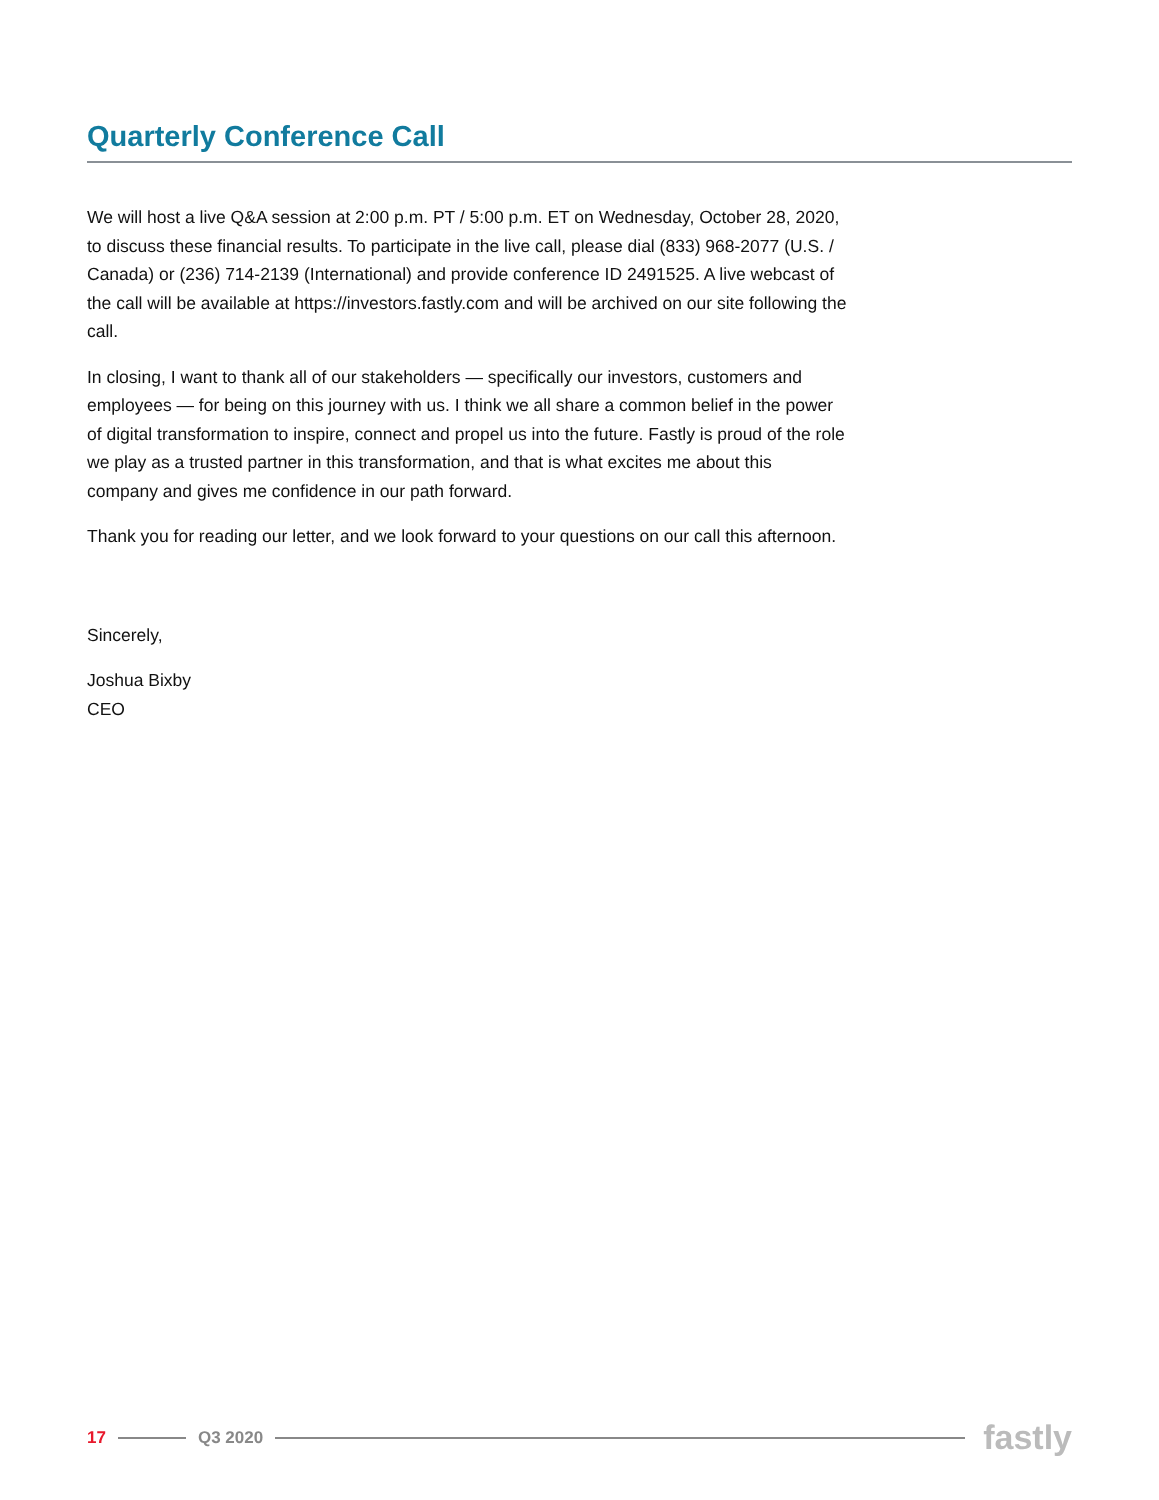Quarterly Conference Call
We will host a live Q&A session at 2:00 p.m. PT / 5:00 p.m. ET on Wednesday, October 28, 2020, to discuss these financial results. To participate in the live call, please dial (833) 968-2077 (U.S. / Canada) or (236) 714-2139 (International) and provide conference ID 2491525. A live webcast of the call will be available at https://investors.fastly.com and will be archived on our site following the call.
In closing, I want to thank all of our stakeholders — specifically our investors, customers and employees — for being on this journey with us. I think we all share a common belief in the power of digital transformation to inspire, connect and propel us into the future. Fastly is proud of the role we play as a trusted partner in this transformation, and that is what excites me about this company and gives me confidence in our path forward.
Thank you for reading our letter, and we look forward to your questions on our call this afternoon.
Sincerely,
Joshua Bixby
CEO
17 Q3 2020 fastly